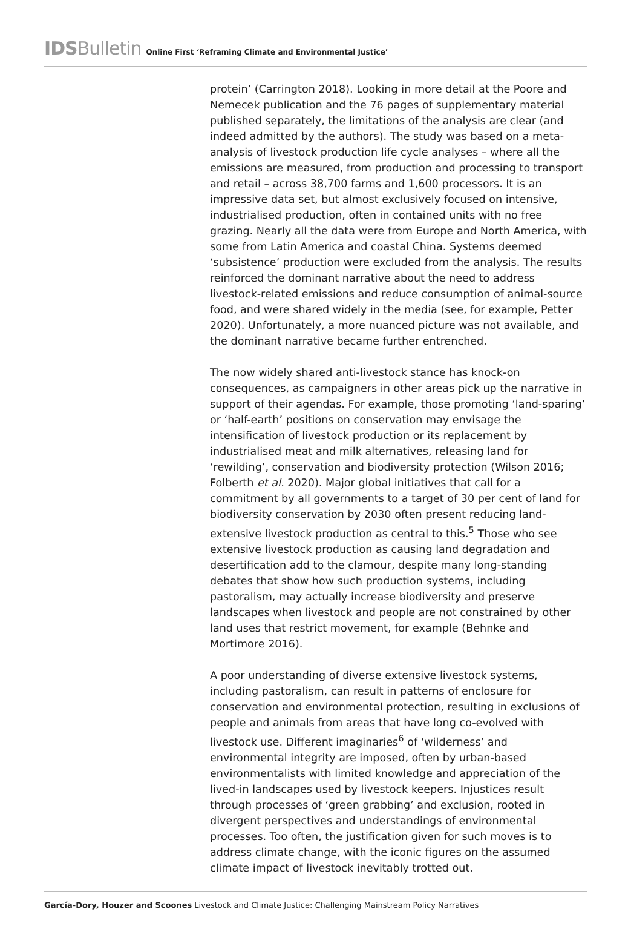IDSBulletin
Online First ‘Reframing Climate and Environmental Justice’
protein’ (Carrington 2018). Looking in more detail at the Poore and Nemecek publication and the 76 pages of supplementary material published separately, the limitations of the analysis are clear (and indeed admitted by the authors). The study was based on a meta-analysis of livestock production life cycle analyses – where all the emissions are measured, from production and processing to transport and retail – across 38,700 farms and 1,600 processors. It is an impressive data set, but almost exclusively focused on intensive, industrialised production, often in contained units with no free grazing. Nearly all the data were from Europe and North America, with some from Latin America and coastal China. Systems deemed ‘subsistence’ production were excluded from the analysis. The results reinforced the dominant narrative about the need to address livestock-related emissions and reduce consumption of animal-source food, and were shared widely in the media (see, for example, Petter 2020). Unfortunately, a more nuanced picture was not available, and the dominant narrative became further entrenched.
The now widely shared anti-livestock stance has knock-on consequences, as campaigners in other areas pick up the narrative in support of their agendas. For example, those promoting ‘land-sparing’ or ‘half-earth’ positions on conservation may envisage the intensification of livestock production or its replacement by industrialised meat and milk alternatives, releasing land for ‘rewilding’, conservation and biodiversity protection (Wilson 2016; Folberth et al. 2020). Major global initiatives that call for a commitment by all governments to a target of 30 per cent of land for biodiversity conservation by 2030 often present reducing land-extensive livestock production as central to this.<sup>5</sup> Those who see extensive livestock production as causing land degradation and desertification add to the clamour, despite many long-standing debates that show how such production systems, including pastoralism, may actually increase biodiversity and preserve landscapes when livestock and people are not constrained by other land uses that restrict movement, for example (Behnke and Mortimore 2016).
A poor understanding of diverse extensive livestock systems, including pastoralism, can result in patterns of enclosure for conservation and environmental protection, resulting in exclusions of people and animals from areas that have long co-evolved with livestock use. Different imaginaries<sup>6</sup> of ‘wilderness’ and environmental integrity are imposed, often by urban-based environmentalists with limited knowledge and appreciation of the lived-in landscapes used by livestock keepers. Injustices result through processes of ‘green grabbing’ and exclusion, rooted in divergent perspectives and understandings of environmental processes. Too often, the justification given for such moves is to address climate change, with the iconic figures on the assumed climate impact of livestock inevitably trotted out.
García-Dory, Houzer and Scoones Livestock and Climate Justice: Challenging Mainstream Policy Narratives